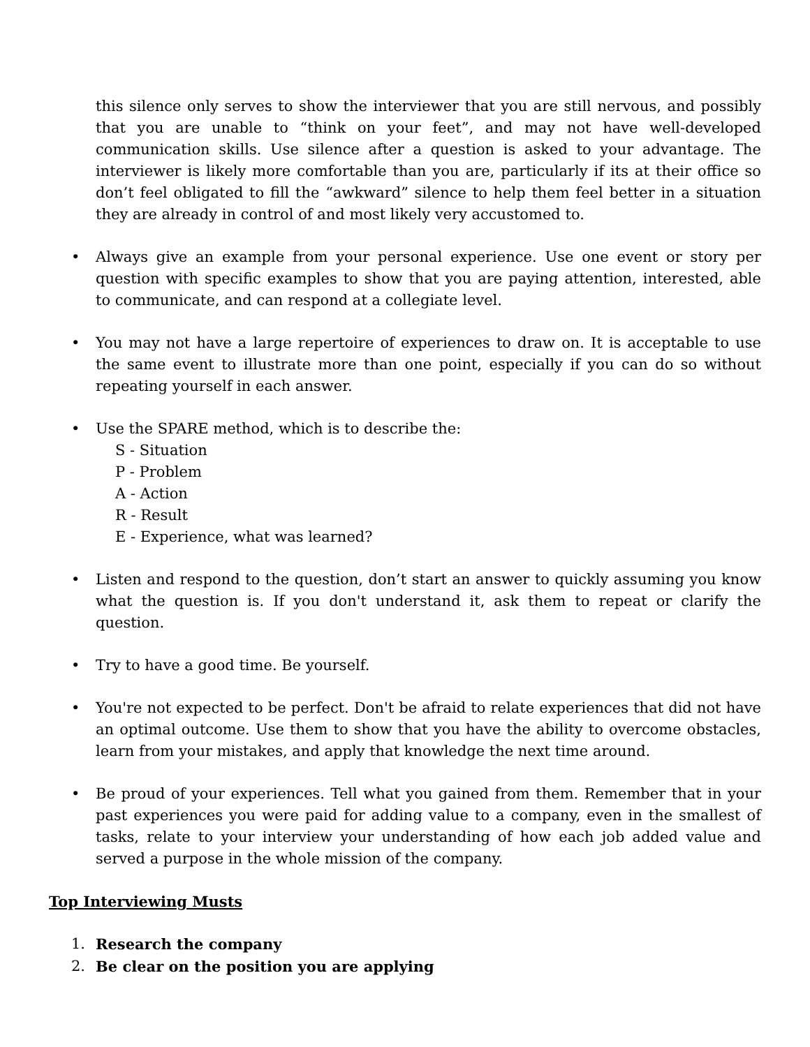this silence only serves to show the interviewer that you are still nervous, and possibly that you are unable to “think on your feet”, and may not have well-developed communication skills. Use silence after a question is asked to your advantage. The interviewer is likely more comfortable than you are, particularly if its at their office so don’t feel obligated to fill the “awkward” silence to help them feel better in a situation they are already in control of and most likely very accustomed to.
• Always give an example from your personal experience. Use one event or story per question with specific examples to show that you are paying attention, interested, able to communicate, and can respond at a collegiate level.
• You may not have a large repertoire of experiences to draw on. It is acceptable to use the same event to illustrate more than one point, especially if you can do so without repeating yourself in each answer.
• Use the SPARE method, which is to describe the:
S - Situation
P - Problem
A - Action
R - Result
E - Experience, what was learned?
• Listen and respond to the question, don’t start an answer to quickly assuming you know what the question is. If you don't understand it, ask them to repeat or clarify the question.
• Try to have a good time. Be yourself.
• You're not expected to be perfect. Don't be afraid to relate experiences that did not have an optimal outcome. Use them to show that you have the ability to overcome obstacles, learn from your mistakes, and apply that knowledge the next time around.
• Be proud of your experiences. Tell what you gained from them. Remember that in your past experiences you were paid for adding value to a company, even in the smallest of tasks, relate to your interview your understanding of how each job added value and served a purpose in the whole mission of the company.
Top Interviewing Musts
1. Research the company
2. Be clear on the position you are applying